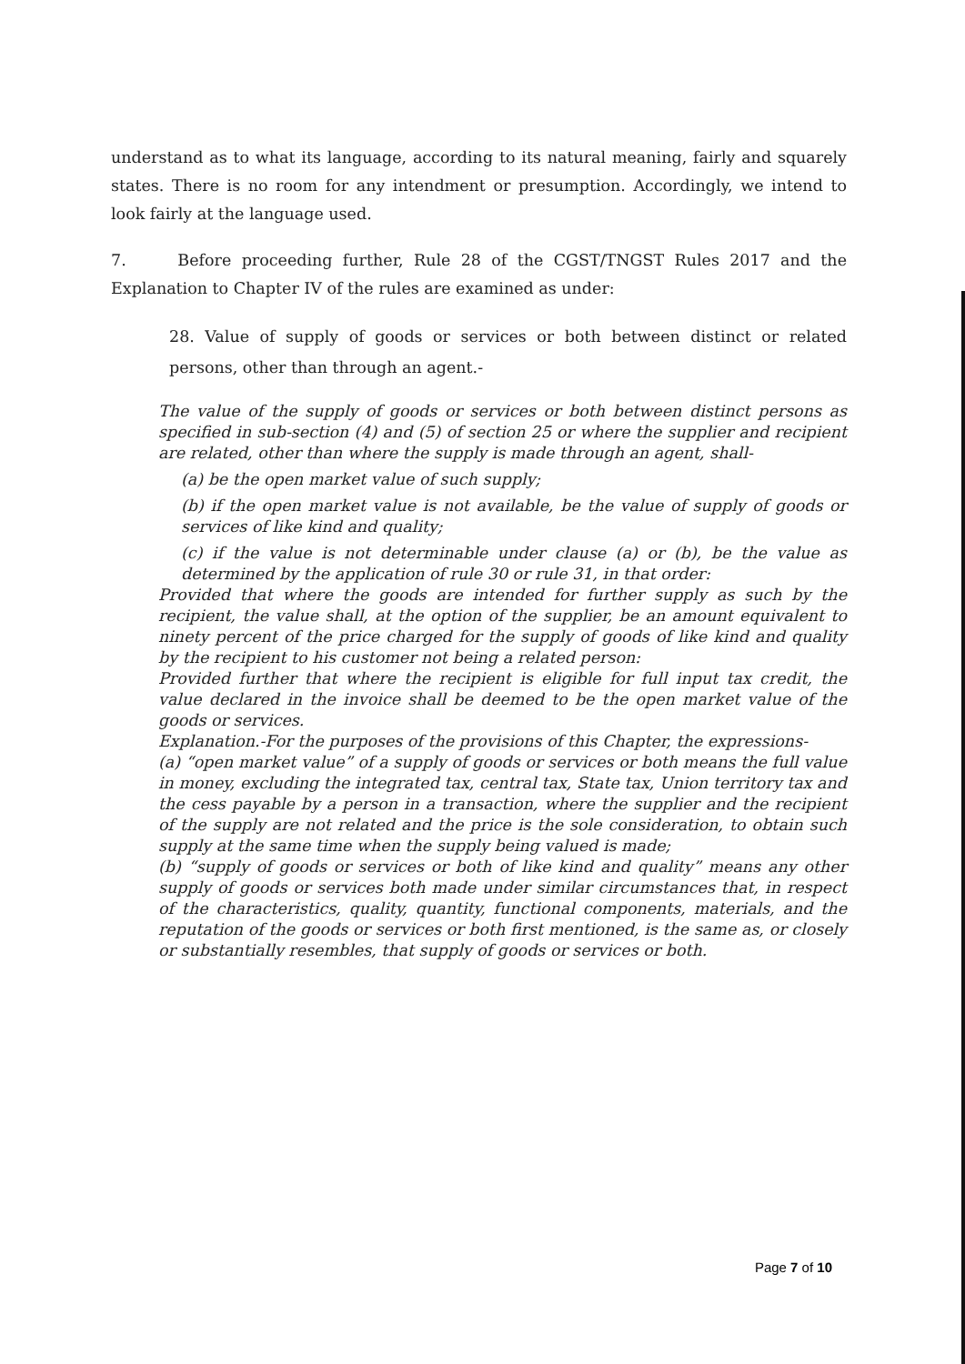understand as to what its language, according to its natural meaning, fairly and squarely states. There is no room for any intendment or presumption. Accordingly, we intend to look fairly at the language used.
7. Before proceeding further, Rule 28 of the CGST/TNGST Rules 2017 and the Explanation to Chapter IV of the rules are examined as under:
28. Value of supply of goods or services or both between distinct or related persons, other than through an agent.-
The value of the supply of goods or services or both between distinct persons as specified in sub-section (4) and (5) of section 25 or where the supplier and recipient are related, other than where the supply is made through an agent, shall-
(a) be the open market value of such supply;
(b) if the open market value is not available, be the value of supply of goods or services of like kind and quality;
(c) if the value is not determinable under clause (a) or (b), be the value as determined by the application of rule 30 or rule 31, in that order:
Provided that where the goods are intended for further supply as such by the recipient, the value shall, at the option of the supplier, be an amount equivalent to ninety percent of the price charged for the supply of goods of like kind and quality by the recipient to his customer not being a related person:
Provided further that where the recipient is eligible for full input tax credit, the value declared in the invoice shall be deemed to be the open market value of the goods or services.
Explanation.-For the purposes of the provisions of this Chapter, the expressions-
(a) “open market value” of a supply of goods or services or both means the full value in money, excluding the integrated tax, central tax, State tax, Union territory tax and the cess payable by a person in a transaction, where the supplier and the recipient of the supply are not related and the price is the sole consideration, to obtain such supply at the same time when the supply being valued is made;
(b) “supply of goods or services or both of like kind and quality” means any other supply of goods or services both made under similar circumstances that, in respect of the characteristics, quality, quantity, functional components, materials, and the reputation of the goods or services or both first mentioned, is the same as, or closely or substantially resembles, that supply of goods or services or both.
Page 7 of 10